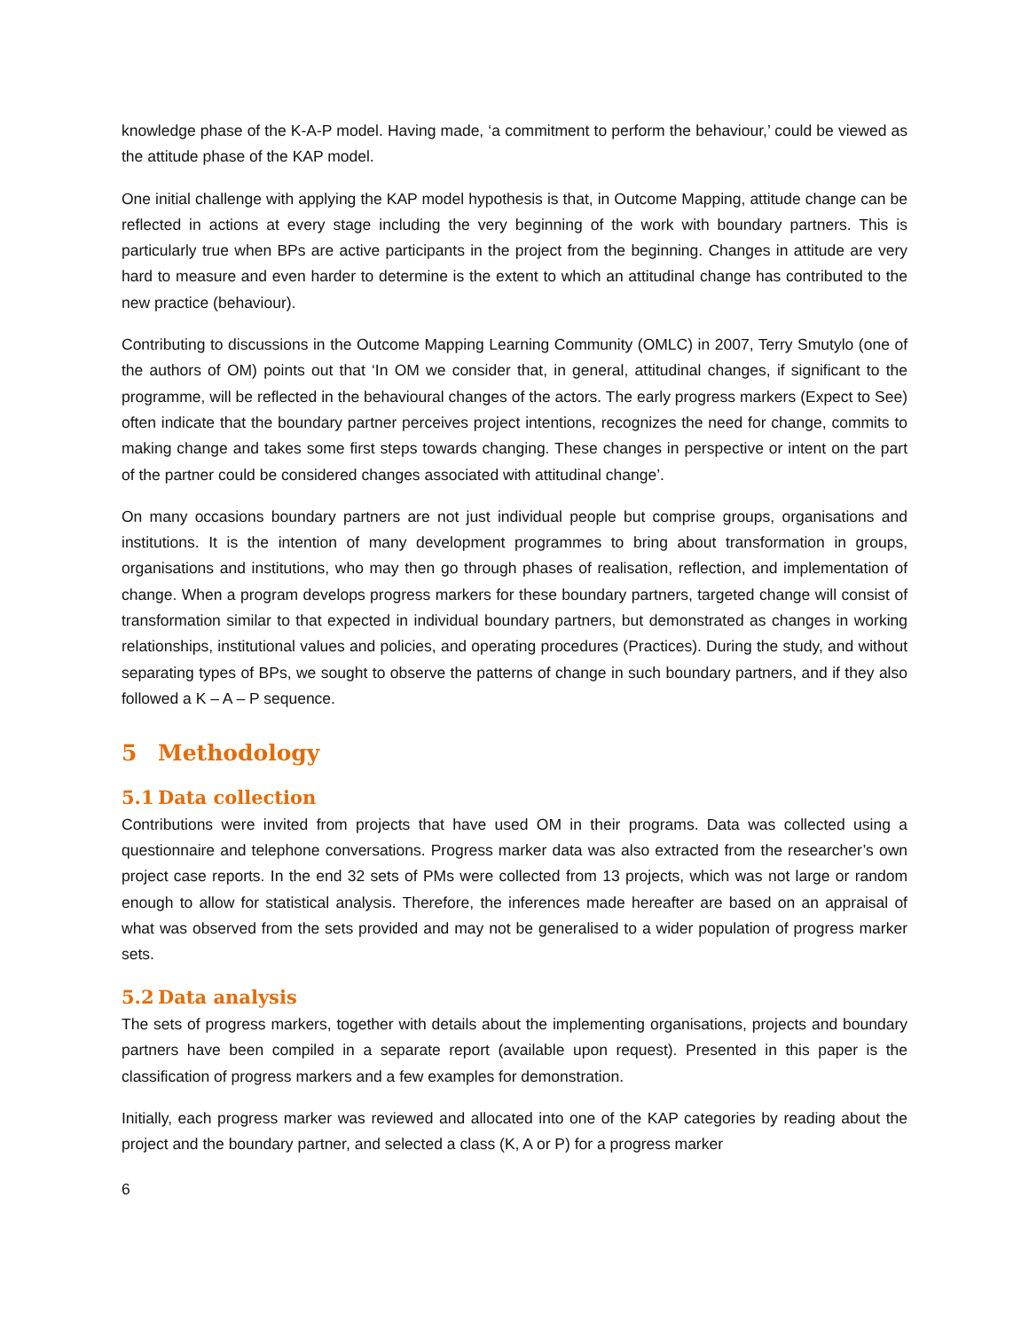knowledge phase of the K-A-P model. Having made, ‘a commitment to perform the behaviour,’ could be viewed as the attitude phase of the KAP model.
One initial challenge with applying the KAP model hypothesis is that, in Outcome Mapping, attitude change can be reflected in actions at every stage including the very beginning of the work with boundary partners. This is particularly true when BPs are active participants in the project from the beginning. Changes in attitude are very hard to measure and even harder to determine is the extent to which an attitudinal change has contributed to the new practice (behaviour).
Contributing to discussions in the Outcome Mapping Learning Community (OMLC) in 2007, Terry Smutylo (one of the authors of OM) points out that ‘In OM we consider that, in general, attitudinal changes, if significant to the programme, will be reflected in the behavioural changes of the actors. The early progress markers (Expect to See) often indicate that the boundary partner perceives project intentions, recognizes the need for change, commits to making change and takes some first steps towards changing. These changes in perspective or intent on the part of the partner could be considered changes associated with attitudinal change’.
On many occasions boundary partners are not just individual people but comprise groups, organisations and institutions. It is the intention of many development programmes to bring about transformation in groups, organisations and institutions, who may then go through phases of realisation, reflection, and implementation of change. When a program develops progress markers for these boundary partners, targeted change will consist of transformation similar to that expected in individual boundary partners, but demonstrated as changes in working relationships, institutional values and policies, and operating procedures (Practices). During the study, and without separating types of BPs, we sought to observe the patterns of change in such boundary partners, and if they also followed a K – A – P sequence.
5 Methodology
5.1 Data collection
Contributions were invited from projects that have used OM in their programs. Data was collected using a questionnaire and telephone conversations. Progress marker data was also extracted from the researcher’s own project case reports. In the end 32 sets of PMs were collected from 13 projects, which was not large or random enough to allow for statistical analysis. Therefore, the inferences made hereafter are based on an appraisal of what was observed from the sets provided and may not be generalised to a wider population of progress marker sets.
5.2 Data analysis
The sets of progress markers, together with details about the implementing organisations, projects and boundary partners have been compiled in a separate report (available upon request). Presented in this paper is the classification of progress markers and a few examples for demonstration.
Initially, each progress marker was reviewed and allocated into one of the KAP categories by reading about the project and the boundary partner, and selected a class (K, A or P) for a progress marker
6